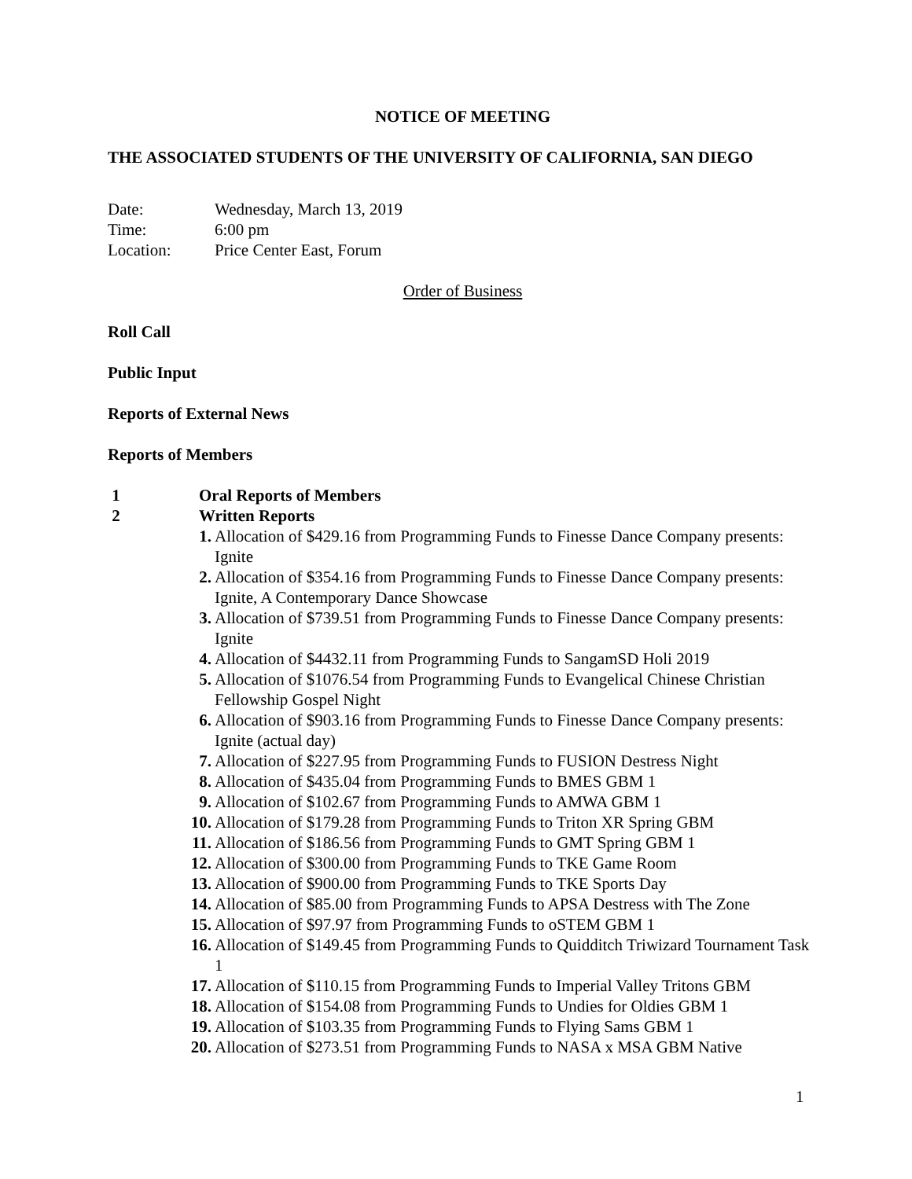NOTICE OF MEETING
THE ASSOCIATED STUDENTS OF THE UNIVERSITY OF CALIFORNIA, SAN DIEGO
Date: Wednesday, March 13, 2019 Time: 6:00 pm Location: Price Center East, Forum
Order of Business
Roll Call
Public Input
Reports of External News
Reports of Members
1 Oral Reports of Members 2 Written Reports
1. Allocation of $429.16 from Programming Funds to Finesse Dance Company presents: Ignite
2. Allocation of $354.16 from Programming Funds to Finesse Dance Company presents: Ignite, A Contemporary Dance Showcase
3. Allocation of $739.51 from Programming Funds to Finesse Dance Company presents: Ignite
4. Allocation of $4432.11 from Programming Funds to SangamSD Holi 2019
5. Allocation of $1076.54 from Programming Funds to Evangelical Chinese Christian Fellowship Gospel Night
6. Allocation of $903.16 from Programming Funds to Finesse Dance Company presents: Ignite (actual day)
7. Allocation of $227.95 from Programming Funds to FUSION Destress Night
8. Allocation of $435.04 from Programming Funds to BMES GBM 1
9. Allocation of $102.67 from Programming Funds to AMWA GBM 1
10. Allocation of $179.28 from Programming Funds to Triton XR Spring GBM
11. Allocation of $186.56 from Programming Funds to GMT Spring GBM 1
12. Allocation of $300.00 from Programming Funds to TKE Game Room
13. Allocation of $900.00 from Programming Funds to TKE Sports Day
14. Allocation of $85.00 from Programming Funds to APSA Destress with The Zone
15. Allocation of $97.97 from Programming Funds to oSTEM GBM 1
16. Allocation of $149.45 from Programming Funds to Quidditch Triwizard Tournament Task 1
17. Allocation of $110.15 from Programming Funds to Imperial Valley Tritons GBM
18. Allocation of $154.08 from Programming Funds to Undies for Oldies GBM 1
19. Allocation of $103.35 from Programming Funds to Flying Sams GBM 1
20. Allocation of $273.51 from Programming Funds to NASA x MSA GBM Native
1